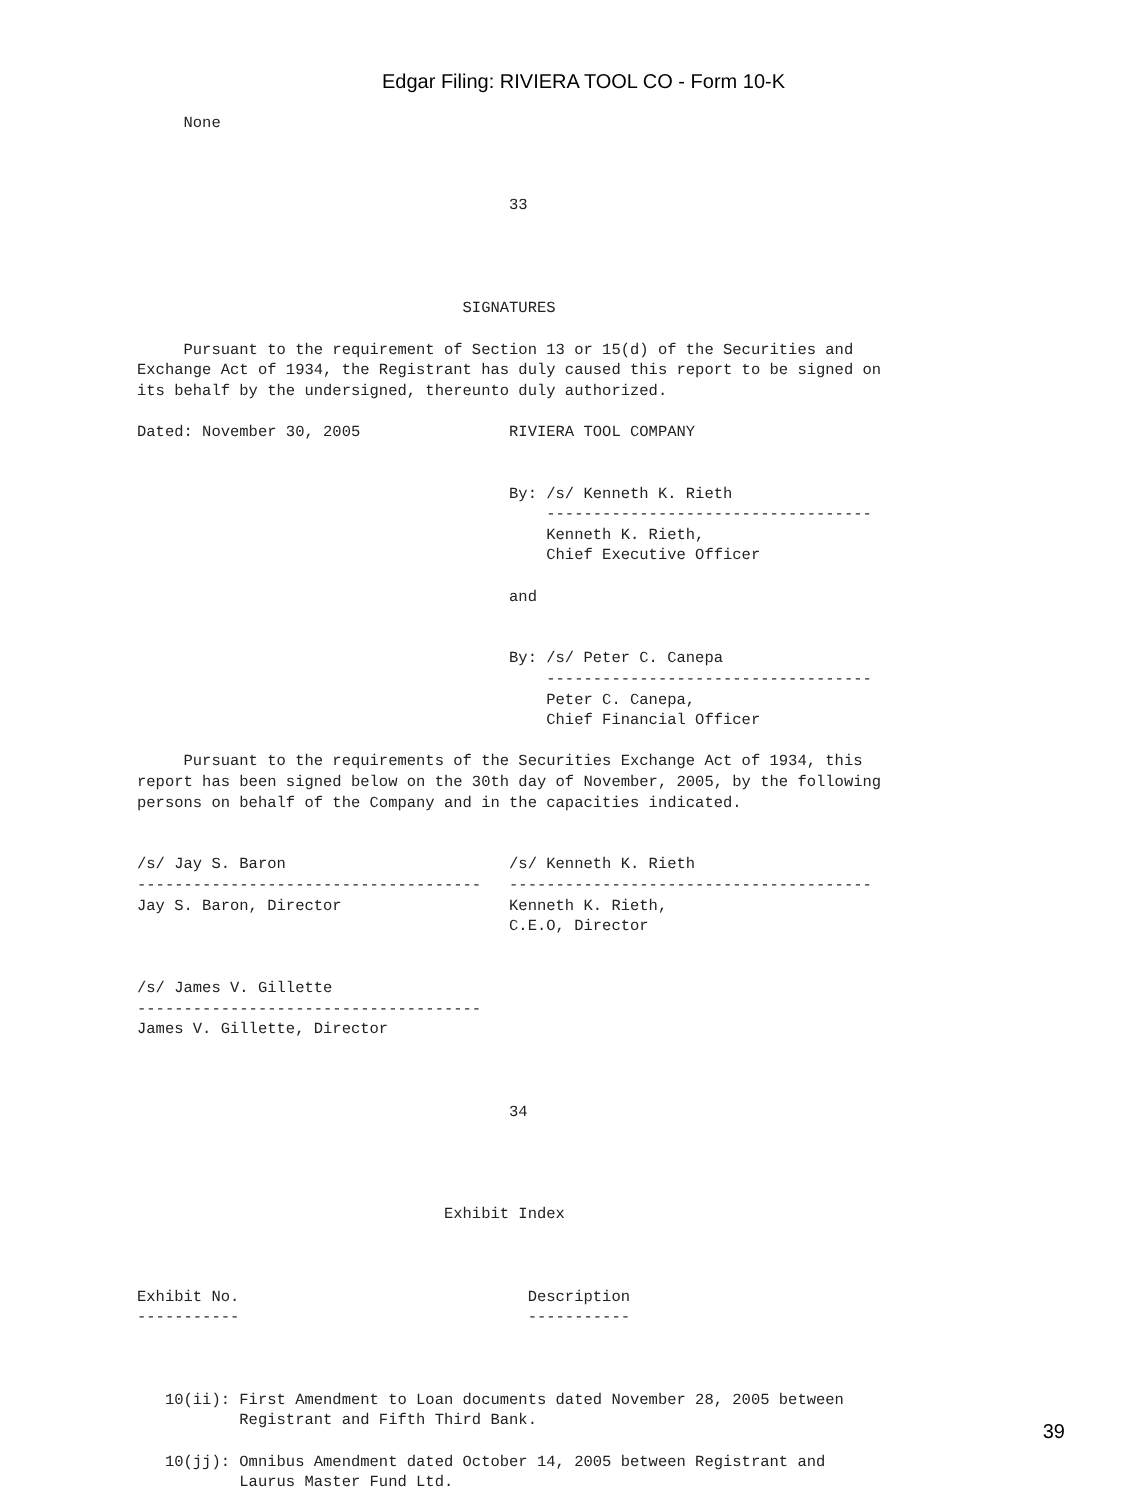Edgar Filing: RIVIERA TOOL CO - Form 10-K
     None



                                        33




                                   SIGNATURES

     Pursuant to the requirement of Section 13 or 15(d) of the Securities and
Exchange Act of 1934, the Registrant has duly caused this report to be signed on
its behalf by the undersigned, thereunto duly authorized.

Dated: November 30, 2005                RIVIERA TOOL COMPANY


                                        By: /s/ Kenneth K. Rieth
                                            -----------------------------------
                                            Kenneth K. Rieth,
                                            Chief Executive Officer

                                        and


                                        By: /s/ Peter C. Canepa
                                            -----------------------------------
                                            Peter C. Canepa,
                                            Chief Financial Officer

     Pursuant to the requirements of the Securities Exchange Act of 1934, this
report has been signed below on the 30th day of November, 2005, by the following
persons on behalf of the Company and in the capacities indicated.


/s/ Jay S. Baron                        /s/ Kenneth K. Rieth
-------------------------------------   ---------------------------------------
Jay S. Baron, Director                  Kenneth K. Rieth,
                                        C.E.O, Director


/s/ James V. Gillette
-------------------------------------
James V. Gillette, Director



                                        34




                                 Exhibit Index



Exhibit No.                               Description
-----------                               -----------



   10(ii): First Amendment to Loan documents dated November 28, 2005 between
           Registrant and Fifth Third Bank.

   10(jj): Omnibus Amendment dated October 14, 2005 between Registrant and
           Laurus Master Fund Ltd.
39